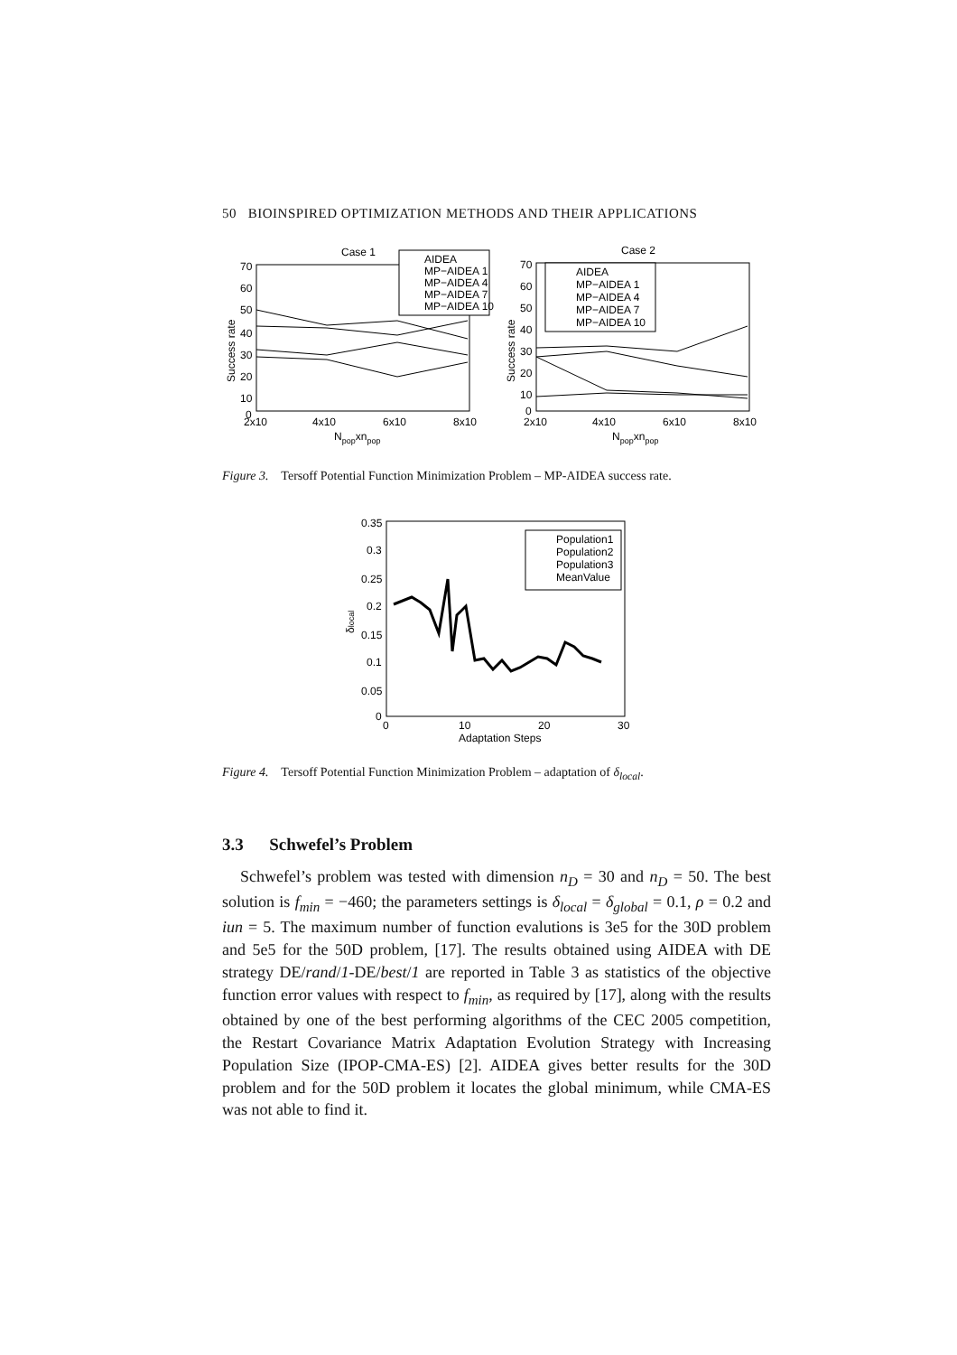50 BIOINSPIRED OPTIMIZATION METHODS AND THEIR APPLICATIONS
Case 1
70
60
50
40
30
20
10
0
2x10
4x10
6x10
8x10
Npopxnpop
Success rate
AIDEA
MP−AIDEA 1
MP−AIDEA 4
MP−AIDEA 7
MP−AIDEA 10
Case 2
70
60
50
40
30
20
10
0
2x10
4x10
6x10
8x10
Npopxnpop
Success rate
AIDEA
MP−AIDEA 1
MP−AIDEA 4
MP−AIDEA 7
MP−AIDEA 10
Figure 3. Tersoff Potential Function Minimization Problem – MP-AIDEA success rate.
0.35
0.3
0.25
0.2
0.15
0.1
0.05
0
0
10
20
30
Adaptation Steps
δlocal
Population1
Population2
Population3
MeanValue
Figure 4. Tersoff Potential Function Minimization Problem – adaptation of δ<sub>local</sub>.
3.3 Schwefel’s Problem
Schwefel’s problem was tested with dimension n<sub>D</sub> = 30 and n<sub>D</sub> = 50. The best solution is f<sub>min</sub> = −460; the parameters settings is δ<sub>local</sub> = δ<sub>global</sub> = 0.1, ρ = 0.2 and iun = 5. The maximum number of function evalutions is 3e5 for the 30D problem and 5e5 for the 50D problem, [17]. The results obtained using AIDEA with DE strategy DE/rand/1-DE/best/1 are reported in Table 3 as statistics of the objective function error values with respect to f<sub>min</sub>, as required by [17], along with the results obtained by one of the best performing algorithms of the CEC 2005 competition, the Restart Covariance Matrix Adaptation Evolution Strategy with Increasing Population Size (IPOP-CMA-ES) [2]. AIDEA gives better results for the 30D problem and for the 50D problem it locates the global minimum, while CMA-ES was not able to find it.